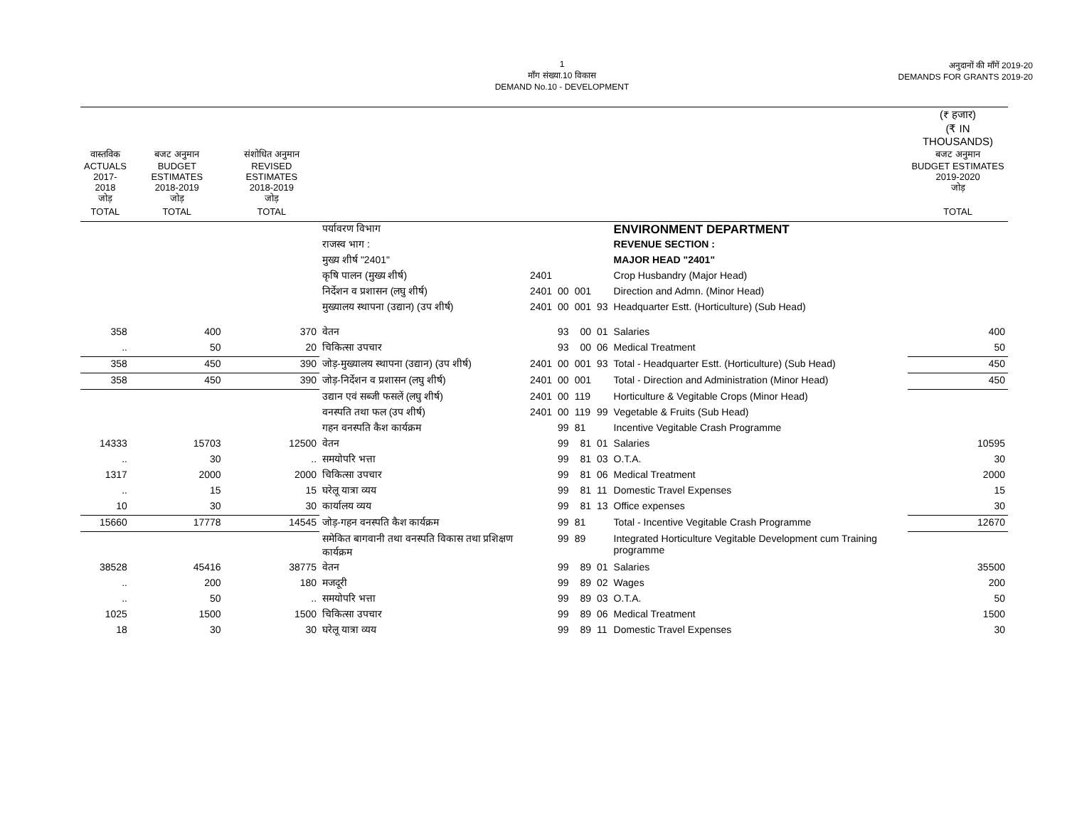1
माँग संख्या.10 विकास
DEMAND No.10 - DEVELOPMENT
अनुदानों की माँगें 2019-20
DEMANDS FOR GRANTS 2019-20
| | | | | | | | | | (₹ हजार) (₹ IN THOUSANDS) |
| वास्तविक ACTUALS 2017-2018 जोड़ | बजट अनुमान BUDGET ESTIMATES 2018-2019 जोड़ | संशोधित अनुमान REVISED ESTIMATES 2018-2019 जोड़ | | | | | | | बजट अनुमान BUDGET ESTIMATES 2019-2020 जोड़ |
| TOTAL | TOTAL | TOTAL | | | | | | | TOTAL |
| | | | पर्यावरण विभाग | | | | | ENVIRONMENT DEPARTMENT | |
| | | | राजस्व भाग : | | | | | REVENUE SECTION : | |
| | | | मुख्य शीर्ष "2401" | | | | | MAJOR HEAD "2401" | |
| | | | कृषि पालन (मुख्य शीर्ष) | 2401 | | | | Crop Husbandry (Major Head) | |
| | | | निर्देशन व प्रशासन (लघु शीर्ष) | 2401 | 00 | 001 | | Direction and Admn. (Minor Head) | |
| | | | मुख्यालय स्थापना (उद्यान) (उप शीर्ष) | 2401 | 00 | 001 | 93 | Headquarter Estt. (Horticulture) (Sub Head) | |
| 358 | 400 | 370 | वेतन | | 93 | 00 | 01 | Salaries | 400 |
| .. | 50 | 20 | चिकित्सा उपचार | | 93 | 00 | 06 | Medical Treatment | 50 |
| 358 | 450 | 390 | जोड़-मुख्यालय स्थापना (उद्यान) (उप शीर्ष) | 2401 | 00 | 001 | 93 | Total - Headquarter Estt. (Horticulture) (Sub Head) | 450 |
| 358 | 450 | 390 | जोड़-निर्देशन व प्रशासन (लघु शीर्ष) | 2401 | 00 | 001 | | Total - Direction and Administration (Minor Head) | 450 |
| | | | उद्यान एवं सब्जी फसलें (लघु शीर्ष) | 2401 | 00 | 119 | | Horticulture & Vegitable Crops (Minor Head) | |
| | | | वनस्पति तथा फल (उप शीर्ष) | 2401 | 00 | 119 | 99 | Vegetable & Fruits (Sub Head) | |
| | | | गहन वनस्पति कैश कार्यक्रम | | 99 | 81 | | Incentive Vegitable Crash Programme | |
| 14333 | 15703 | 12500 | वेतन | | 99 | 81 | 01 | Salaries | 10595 |
| .. | 30 | .. | समयोपरि भत्ता | | 99 | 81 | 03 | O.T.A. | 30 |
| 1317 | 2000 | 2000 | चिकित्सा उपचार | | 99 | 81 | 06 | Medical Treatment | 2000 |
| .. | 15 | 15 | घरेलू यात्रा व्यय | | 99 | 81 | 11 | Domestic Travel Expenses | 15 |
| 10 | 30 | 30 | कार्यालय व्यय | | 99 | 81 | 13 | Office expenses | 30 |
| 15660 | 17778 | 14545 | जोड़-गहन वनस्पति कैश कार्यक्रम | | 99 | 81 | | Total - Incentive Vegitable Crash Programme | 12670 |
| | | | समेकित बागवानी तथा वनस्पति विकास तथा प्रशिक्षण कार्यक्रम | | 99 | 89 | | Integrated Horticulture Vegitable Development cum Training programme | |
| 38528 | 45416 | 38775 | वेतन | | 99 | 89 | 01 | Salaries | 35500 |
| .. | 200 | 180 | मजदूरी | | 99 | 89 | 02 | Wages | 200 |
| .. | 50 | .. | समयोपरि भत्ता | | 99 | 89 | 03 | O.T.A. | 50 |
| 1025 | 1500 | 1500 | चिकित्सा उपचार | | 99 | 89 | 06 | Medical Treatment | 1500 |
| 18 | 30 | 30 | घरेलू यात्रा व्यय | | 99 | 89 | 11 | Domestic Travel Expenses | 30 |